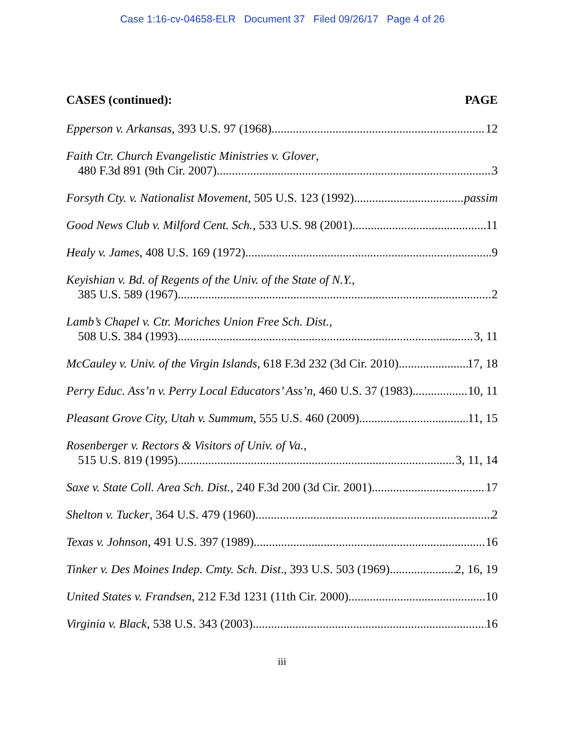Case 1:16-cv-04658-ELR Document 37 Filed 09/26/17 Page 4 of 26
CASES (continued): PAGE
Epperson v. Arkansas, 393 U.S. 97 (1968) 12
Faith Ctr. Church Evangelistic Ministries v. Glover,
480 F.3d 891 (9th Cir. 2007) 3
Forsyth Cty. v. Nationalist Movement, 505 U.S. 123 (1992) passim
Good News Club v. Milford Cent. Sch., 533 U.S. 98 (2001) 11
Healy v. James, 408 U.S. 169 (1972) 9
Keyishian v. Bd. of Regents of the Univ. of the State of N.Y.,
385 U.S. 589 (1967) 2
Lamb’s Chapel v. Ctr. Moriches Union Free Sch. Dist.,
508 U.S. 384 (1993) 3, 11
McCauley v. Univ. of the Virgin Islands, 618 F.3d 232 (3d Cir. 2010) 17, 18
Perry Educ. Ass’n v. Perry Local Educators’ Ass’n, 460 U.S. 37 (1983) 10, 11
Pleasant Grove City, Utah v. Summum, 555 U.S. 460 (2009) 11, 15
Rosenberger v. Rectors & Visitors of Univ. of Va.,
515 U.S. 819 (1995) 3, 11, 14
Saxe v. State Coll. Area Sch. Dist., 240 F.3d 200 (3d Cir. 2001) 17
Shelton v. Tucker, 364 U.S. 479 (1960) 2
Texas v. Johnson, 491 U.S. 397 (1989) 16
Tinker v. Des Moines Indep. Cmty. Sch. Dist., 393 U.S. 503 (1969) 2, 16, 19
United States v. Frandsen, 212 F.3d 1231 (11th Cir. 2000) 10
Virginia v. Black, 538 U.S. 343 (2003) 16
iii